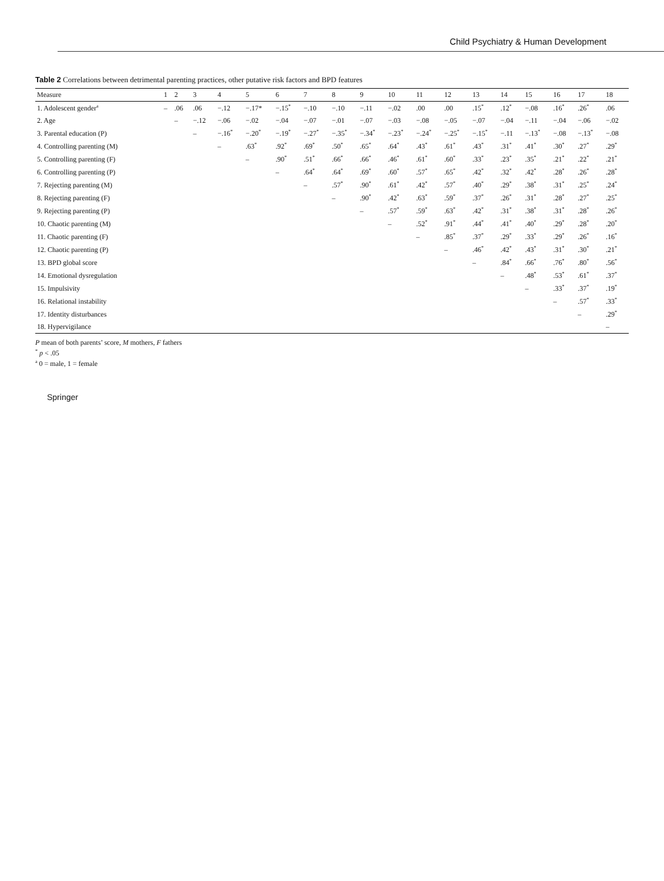Child Psychiatry & Human Development
Table 2 Correlations between detrimental parenting practices, other putative risk factors and BPD features
| Measure | 1 | 2 | 3 | 4 | 5 | 6 | 7 | 8 | 9 | 10 | 11 | 12 | 13 | 14 | 15 | 16 | 17 | 18 |
| --- | --- | --- | --- | --- | --- | --- | --- | --- | --- | --- | --- | --- | --- | --- | --- | --- | --- | --- |
| 1. Adolescent gender<sup>a</sup> | – | .06 | .06 | −.12 | −.17* | −.15<sup>*</sup> | −.10 | −.10 | −.11 | −.02 | .00 | .00 | .15<sup>*</sup> | .12<sup>*</sup> | −.08 | .16<sup>*</sup> | .26<sup>*</sup> | .06 |
| 2. Age | | – | −.12 | −.06 | −.02 | −.04 | −.07 | −.01 | −.07 | −.03 | −.08 | −.05 | −.07 | −.04 | −.11 | −.04 | −.06 | −.02 |
| 3. Parental education (P) | | | – | −.16<sup>*</sup> | −.20<sup>*</sup> | −.19<sup>*</sup> | −.27<sup>*</sup> | −.35<sup>*</sup> | −.34<sup>*</sup> | −.23<sup>*</sup> | −.24<sup>*</sup> | −.25<sup>*</sup> | −.15<sup>*</sup> | −.11 | −.13<sup>*</sup> | −.08 | −.13<sup>*</sup> | −.08 |
| 4. Controlling parenting (M) | | | | – | .63<sup>*</sup> | .92<sup>*</sup> | .69<sup>*</sup> | .50<sup>*</sup> | .65<sup>*</sup> | .64<sup>*</sup> | .43<sup>*</sup> | .61<sup>*</sup> | .43<sup>*</sup> | .31<sup>*</sup> | .41<sup>*</sup> | .30<sup>*</sup> | .27<sup>*</sup> | .29<sup>*</sup> |
| 5. Controlling parenting (F) | | | | | – | .90<sup>*</sup> | .51<sup>*</sup> | .66<sup>*</sup> | .66<sup>*</sup> | .46<sup>*</sup> | .61<sup>*</sup> | .60<sup>*</sup> | .33<sup>*</sup> | .23<sup>*</sup> | .35<sup>*</sup> | .21<sup>*</sup> | .22<sup>*</sup> | .21<sup>*</sup> |
| 6. Controlling parenting (P) | | | | | | – | .64<sup>*</sup> | .64<sup>*</sup> | .69<sup>*</sup> | .60<sup>*</sup> | .57<sup>*</sup> | .65<sup>*</sup> | .42<sup>*</sup> | .32<sup>*</sup> | .42<sup>*</sup> | .28<sup>*</sup> | .26<sup>*</sup> | .28<sup>*</sup> |
| 7. Rejecting parenting (M) | | | | | | | – | .57<sup>*</sup> | .90<sup>*</sup> | .61<sup>*</sup> | .42<sup>*</sup> | .57<sup>*</sup> | .40<sup>*</sup> | .29<sup>*</sup> | .38<sup>*</sup> | .31<sup>*</sup> | .25<sup>*</sup> | .24<sup>*</sup> |
| 8. Rejecting parenting (F) | | | | | | | | – | .90<sup>*</sup> | .42<sup>*</sup> | .63<sup>*</sup> | .59<sup>*</sup> | .37<sup>*</sup> | .26<sup>*</sup> | .31<sup>*</sup> | .28<sup>*</sup> | .27<sup>*</sup> | .25<sup>*</sup> |
| 9. Rejecting parenting (P) | | | | | | | | | – | .57<sup>*</sup> | .59<sup>*</sup> | .63<sup>*</sup> | .42<sup>*</sup> | .31<sup>*</sup> | .38<sup>*</sup> | .31<sup>*</sup> | .28<sup>*</sup> | .26<sup>*</sup> |
| 10. Chaotic parenting (M) | | | | | | | | | | – | .52<sup>*</sup> | .91<sup>*</sup> | .44<sup>*</sup> | .41<sup>*</sup> | .40<sup>*</sup> | .29<sup>*</sup> | .28<sup>*</sup> | .20<sup>*</sup> |
| 11. Chaotic parenting (F) | | | | | | | | | | | – | .85<sup>*</sup> | .37<sup>*</sup> | .29<sup>*</sup> | .33<sup>*</sup> | .29<sup>*</sup> | .26<sup>*</sup> | .16<sup>*</sup> |
| 12. Chaotic parenting (P) | | | | | | | | | | | | – | .46<sup>*</sup> | .42<sup>*</sup> | .43<sup>*</sup> | .31<sup>*</sup> | .30<sup>*</sup> | .21<sup>*</sup> |
| 13. BPD global score | | | | | | | | | | | | | – | .84<sup>*</sup> | .66<sup>*</sup> | .76<sup>*</sup> | .80<sup>*</sup> | .56<sup>*</sup> |
| 14. Emotional dysregulation | | | | | | | | | | | | | | – | .48<sup>*</sup> | .53<sup>*</sup> | .61<sup>*</sup> | .37<sup>*</sup> |
| 15. Impulsivity | | | | | | | | | | | | | | | – | .33<sup>*</sup> | .37<sup>*</sup> | .19<sup>*</sup> |
| 16. Relational instability | | | | | | | | | | | | | | | | – | .57<sup>*</sup> | .33<sup>*</sup> |
| 17. Identity disturbances | | | | | | | | | | | | | | | | | – | .29<sup>*</sup> |
| 18. Hypervigilance | | | | | | | | | | | | | | | | | | – |
P mean of both parents’ score, M mothers, F fathers
<sup>*</sup> p < .05
<sup>a</sup> 0 = male, 1 = female
Springer